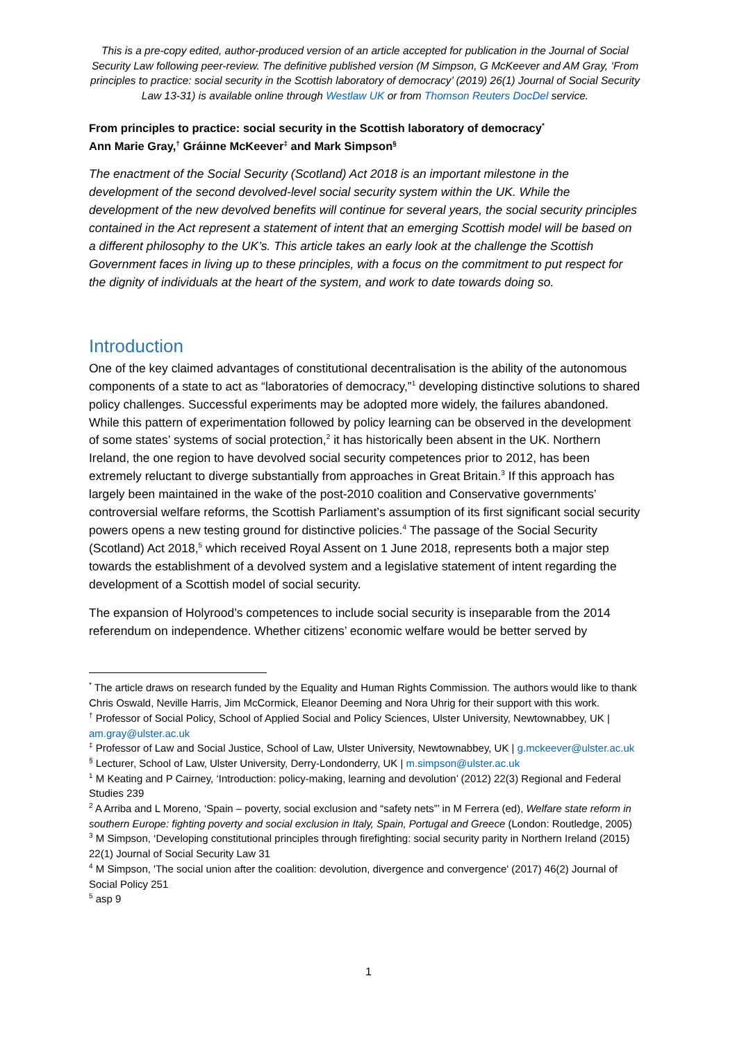This is a pre-copy edited, author-produced version of an article accepted for publication in the Journal of Social Security Law following peer-review. The definitive published version (M Simpson, G McKeever and AM Gray, ‘From principles to practice: social security in the Scottish laboratory of democracy’ (2019) 26(1) Journal of Social Security Law 13-31) is available online through Westlaw UK or from Thomson Reuters DocDel service.
From principles to practice: social security in the Scottish laboratory of democracy<sup>*</sup>
Ann Marie Gray,<sup>†</sup> Gráinne McKeever<sup>‡</sup> and Mark Simpson<sup>§</sup>
The enactment of the Social Security (Scotland) Act 2018 is an important milestone in the development of the second devolved-level social security system within the UK. While the development of the new devolved benefits will continue for several years, the social security principles contained in the Act represent a statement of intent that an emerging Scottish model will be based on a different philosophy to the UK’s. This article takes an early look at the challenge the Scottish Government faces in living up to these principles, with a focus on the commitment to put respect for the dignity of individuals at the heart of the system, and work to date towards doing so.
Introduction
One of the key claimed advantages of constitutional decentralisation is the ability of the autonomous components of a state to act as “laboratories of democracy,”<sup>1</sup> developing distinctive solutions to shared policy challenges. Successful experiments may be adopted more widely, the failures abandoned. While this pattern of experimentation followed by policy learning can be observed in the development of some states’ systems of social protection,<sup>2</sup> it has historically been absent in the UK. Northern Ireland, the one region to have devolved social security competences prior to 2012, has been extremely reluctant to diverge substantially from approaches in Great Britain.<sup>3</sup> If this approach has largely been maintained in the wake of the post-2010 coalition and Conservative governments’ controversial welfare reforms, the Scottish Parliament’s assumption of its first significant social security powers opens a new testing ground for distinctive policies.<sup>4</sup> The passage of the Social Security (Scotland) Act 2018,<sup>5</sup> which received Royal Assent on 1 June 2018, represents both a major step towards the establishment of a devolved system and a legislative statement of intent regarding the development of a Scottish model of social security.
The expansion of Holyrood’s competences to include social security is inseparable from the 2014 referendum on independence. Whether citizens’ economic welfare would be better served by
<sup>*</sup> The article draws on research funded by the Equality and Human Rights Commission. The authors would like to thank Chris Oswald, Neville Harris, Jim McCormick, Eleanor Deeming and Nora Uhrig for their support with this work.
<sup>†</sup> Professor of Social Policy, School of Applied Social and Policy Sciences, Ulster University, Newtownabbey, UK | am.gray@ulster.ac.uk
<sup>‡</sup> Professor of Law and Social Justice, School of Law, Ulster University, Newtownabbey, UK | g.mckeever@ulster.ac.uk
<sup>§</sup> Lecturer, School of Law, Ulster University, Derry-Londonderry, UK | m.simpson@ulster.ac.uk
<sup>1</sup> M Keating and P Cairney, ‘Introduction: policy-making, learning and devolution’ (2012) 22(3) Regional and Federal Studies 239
<sup>2</sup> A Arriba and L Moreno, ‘Spain – poverty, social exclusion and “safety nets”’ in M Ferrera (ed), Welfare state reform in southern Europe: fighting poverty and social exclusion in Italy, Spain, Portugal and Greece (London: Routledge, 2005)
<sup>3</sup> M Simpson, ‘Developing constitutional principles through firefighting: social security parity in Northern Ireland (2015) 22(1) Journal of Social Security Law 31
<sup>4</sup> M Simpson, 'The social union after the coalition: devolution, divergence and convergence' (2017) 46(2) Journal of Social Policy 251
<sup>5</sup> asp 9
1